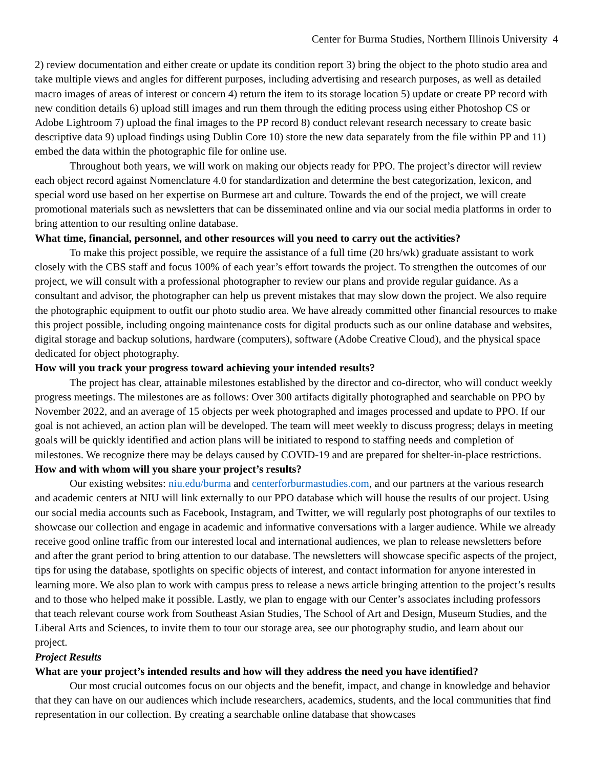Center for Burma Studies, Northern Illinois University 4
2) review documentation and either create or update its condition report 3) bring the object to the photo studio area and take multiple views and angles for different purposes, including advertising and research purposes, as well as detailed macro images of areas of interest or concern 4) return the item to its storage location 5) update or create PP record with new condition details 6) upload still images and run them through the editing process using either Photoshop CS or Adobe Lightroom 7) upload the final images to the PP record 8) conduct relevant research necessary to create basic descriptive data 9) upload findings using Dublin Core 10) store the new data separately from the file within PP and 11) embed the data within the photographic file for online use.
Throughout both years, we will work on making our objects ready for PPO. The project’s director will review each object record against Nomenclature 4.0 for standardization and determine the best categorization, lexicon, and special word use based on her expertise on Burmese art and culture. Towards the end of the project, we will create promotional materials such as newsletters that can be disseminated online and via our social media platforms in order to bring attention to our resulting online database.
What time, financial, personnel, and other resources will you need to carry out the activities?
To make this project possible, we require the assistance of a full time (20 hrs/wk) graduate assistant to work closely with the CBS staff and focus 100% of each year’s effort towards the project. To strengthen the outcomes of our project, we will consult with a professional photographer to review our plans and provide regular guidance. As a consultant and advisor, the photographer can help us prevent mistakes that may slow down the project. We also require the photographic equipment to outfit our photo studio area. We have already committed other financial resources to make this project possible, including ongoing maintenance costs for digital products such as our online database and websites, digital storage and backup solutions, hardware (computers), software (Adobe Creative Cloud), and the physical space dedicated for object photography.
How will you track your progress toward achieving your intended results?
The project has clear, attainable milestones established by the director and co-director, who will conduct weekly progress meetings. The milestones are as follows: Over 300 artifacts digitally photographed and searchable on PPO by November 2022, and an average of 15 objects per week photographed and images processed and update to PPO. If our goal is not achieved, an action plan will be developed. The team will meet weekly to discuss progress; delays in meeting goals will be quickly identified and action plans will be initiated to respond to staffing needs and completion of milestones. We recognize there may be delays caused by COVID-19 and are prepared for shelter-in-place restrictions.
How and with whom will you share your project’s results?
Our existing websites: niu.edu/burma and centerforburmastudies.com, and our partners at the various research and academic centers at NIU will link externally to our PPO database which will house the results of our project. Using our social media accounts such as Facebook, Instagram, and Twitter, we will regularly post photographs of our textiles to showcase our collection and engage in academic and informative conversations with a larger audience. While we already receive good online traffic from our interested local and international audiences, we plan to release newsletters before and after the grant period to bring attention to our database. The newsletters will showcase specific aspects of the project, tips for using the database, spotlights on specific objects of interest, and contact information for anyone interested in learning more. We also plan to work with campus press to release a news article bringing attention to the project’s results and to those who helped make it possible. Lastly, we plan to engage with our Center’s associates including professors that teach relevant course work from Southeast Asian Studies, The School of Art and Design, Museum Studies, and the Liberal Arts and Sciences, to invite them to tour our storage area, see our photography studio, and learn about our project.
Project Results
What are your project’s intended results and how will they address the need you have identified?
Our most crucial outcomes focus on our objects and the benefit, impact, and change in knowledge and behavior that they can have on our audiences which include researchers, academics, students, and the local communities that find representation in our collection. By creating a searchable online database that showcases